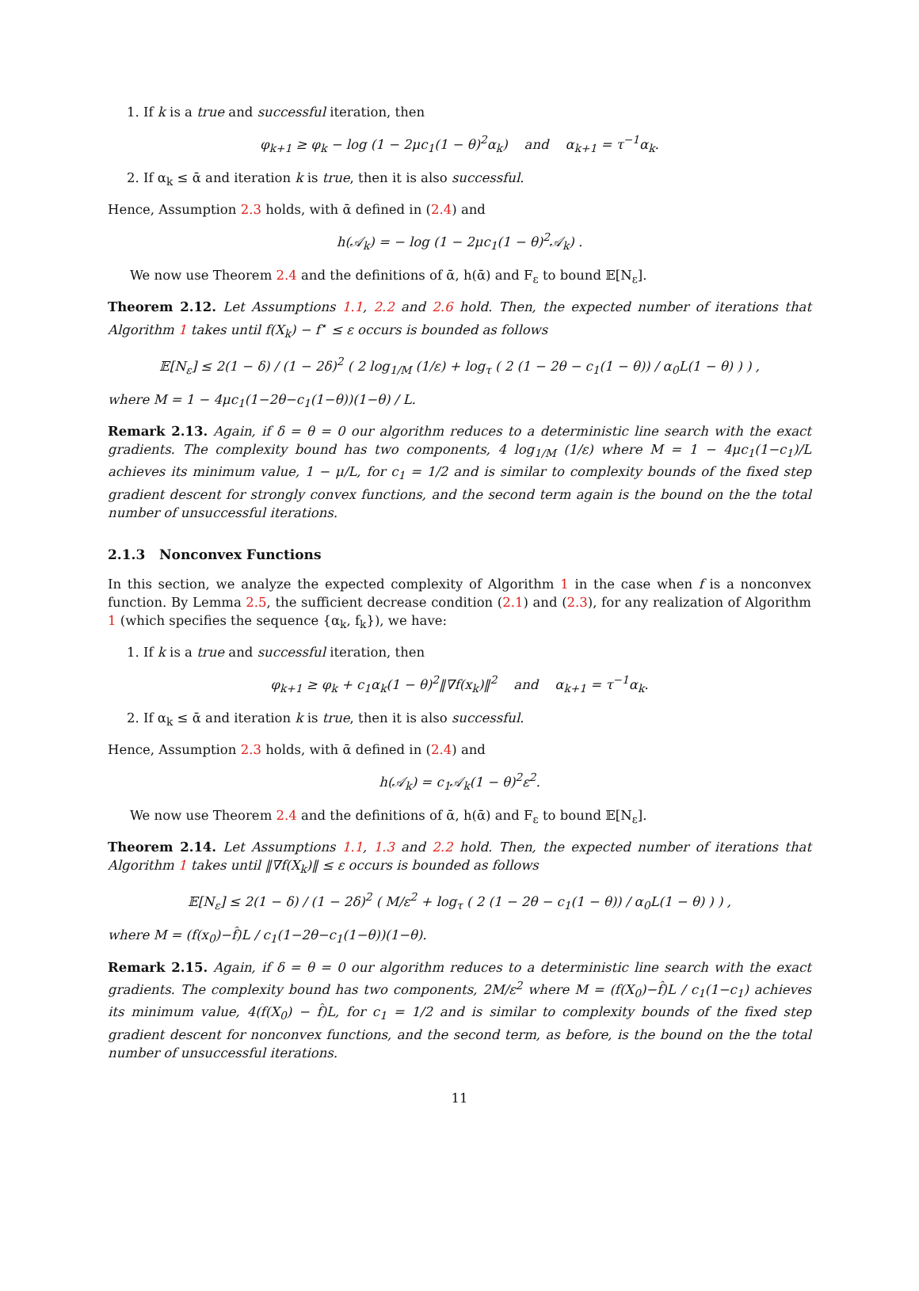1. If k is a true and successful iteration, then
φ<sub>k+1</sub> ≥ φ<sub>k</sub> − log (1 − 2μc<sub>1</sub>(1 − θ)<sup>2</sup>α<sub>k</sub>) and α<sub>k+1</sub> = τ<sup>−1</sup>α<sub>k</sub>.
2. If α<sub>k</sub> ≤ ᾱ and iteration k is true, then it is also successful.
Hence, Assumption 2.3 holds, with ᾱ defined in (2.4) and
h(𝒜<sub>k</sub>) = − log (1 − 2μc<sub>1</sub>(1 − θ)<sup>2</sup>𝒜<sub>k</sub>) .
We now use Theorem 2.4 and the definitions of ᾱ, h(ᾱ) and F<sub>ε</sub> to bound 𝔼[N<sub>ε</sub>].
Theorem 2.12. Let Assumptions 1.1, 2.2 and 2.6 hold. Then, the expected number of iterations that Algorithm 1 takes until f(X<sub>k</sub>) − f<sup>⋆</sup> ≤ ε occurs is bounded as follows
𝔼[N<sub>ε</sub>] ≤ 2(1 − δ) / (1 − 2δ)<sup>2</sup> ( 2 log<sub>1/M</sub> (1/ε) + log<sub>τ</sub> ( 2 (1 − 2θ − c<sub>1</sub>(1 − θ)) / α<sub>0</sub>L(1 − θ) ) ) ,
where M = 1 − 4μc<sub>1</sub>(1−2θ−c<sub>1</sub>(1−θ))(1−θ) / L.
Remark 2.13. Again, if δ = θ = 0 our algorithm reduces to a deterministic line search with the exact gradients. The complexity bound has two components, 4 log<sub>1/M</sub> (1/ε) where M = 1 − 4μc<sub>1</sub>(1−c<sub>1</sub>)/L achieves its minimum value, 1 − μ/L, for c<sub>1</sub> = 1/2 and is similar to complexity bounds of the fixed step gradient descent for strongly convex functions, and the second term again is the bound on the the total number of unsuccessful iterations.
2.1.3 Nonconvex Functions
In this section, we analyze the expected complexity of Algorithm 1 in the case when f is a nonconvex function. By Lemma 2.5, the sufficient decrease condition (2.1) and (2.3), for any realization of Algorithm 1 (which specifies the sequence {α<sub>k</sub>, f<sub>k</sub>}), we have:
1. If k is a true and successful iteration, then
φ<sub>k+1</sub> ≥ φ<sub>k</sub> + c<sub>1</sub>α<sub>k</sub>(1 − θ)<sup>2</sup>‖∇f(x<sub>k</sub>)‖<sup>2</sup> and α<sub>k+1</sub> = τ<sup>−1</sup>α<sub>k</sub>.
2. If α<sub>k</sub> ≤ ᾱ and iteration k is true, then it is also successful.
Hence, Assumption 2.3 holds, with ᾱ defined in (2.4) and
h(𝒜<sub>k</sub>) = c<sub>1</sub>𝒜<sub>k</sub>(1 − θ)<sup>2</sup>ε<sup>2</sup>.
We now use Theorem 2.4 and the definitions of ᾱ, h(ᾱ) and F<sub>ε</sub> to bound 𝔼[N<sub>ε</sub>].
Theorem 2.14. Let Assumptions 1.1, 1.3 and 2.2 hold. Then, the expected number of iterations that Algorithm 1 takes until ‖∇f(X<sub>k</sub>)‖ ≤ ε occurs is bounded as follows
𝔼[N<sub>ε</sub>] ≤ 2(1 − δ) / (1 − 2δ)<sup>2</sup> ( M/ε<sup>2</sup> + log<sub>τ</sub> ( 2 (1 − 2θ − c<sub>1</sub>(1 − θ)) / α<sub>0</sub>L(1 − θ) ) ) ,
where M = (f(x<sub>0</sub>)−f̂)L / c<sub>1</sub>(1−2θ−c<sub>1</sub>(1−θ))(1−θ).
Remark 2.15. Again, if δ = θ = 0 our algorithm reduces to a deterministic line search with the exact gradients. The complexity bound has two components, 2M/ε<sup>2</sup> where M = (f(X<sub>0</sub>)−f̂)L / c<sub>1</sub>(1−c<sub>1</sub>) achieves its minimum value, 4(f(X<sub>0</sub>) − f̂)L, for c<sub>1</sub> = 1/2 and is similar to complexity bounds of the fixed step gradient descent for nonconvex functions, and the second term, as before, is the bound on the the total number of unsuccessful iterations.
11